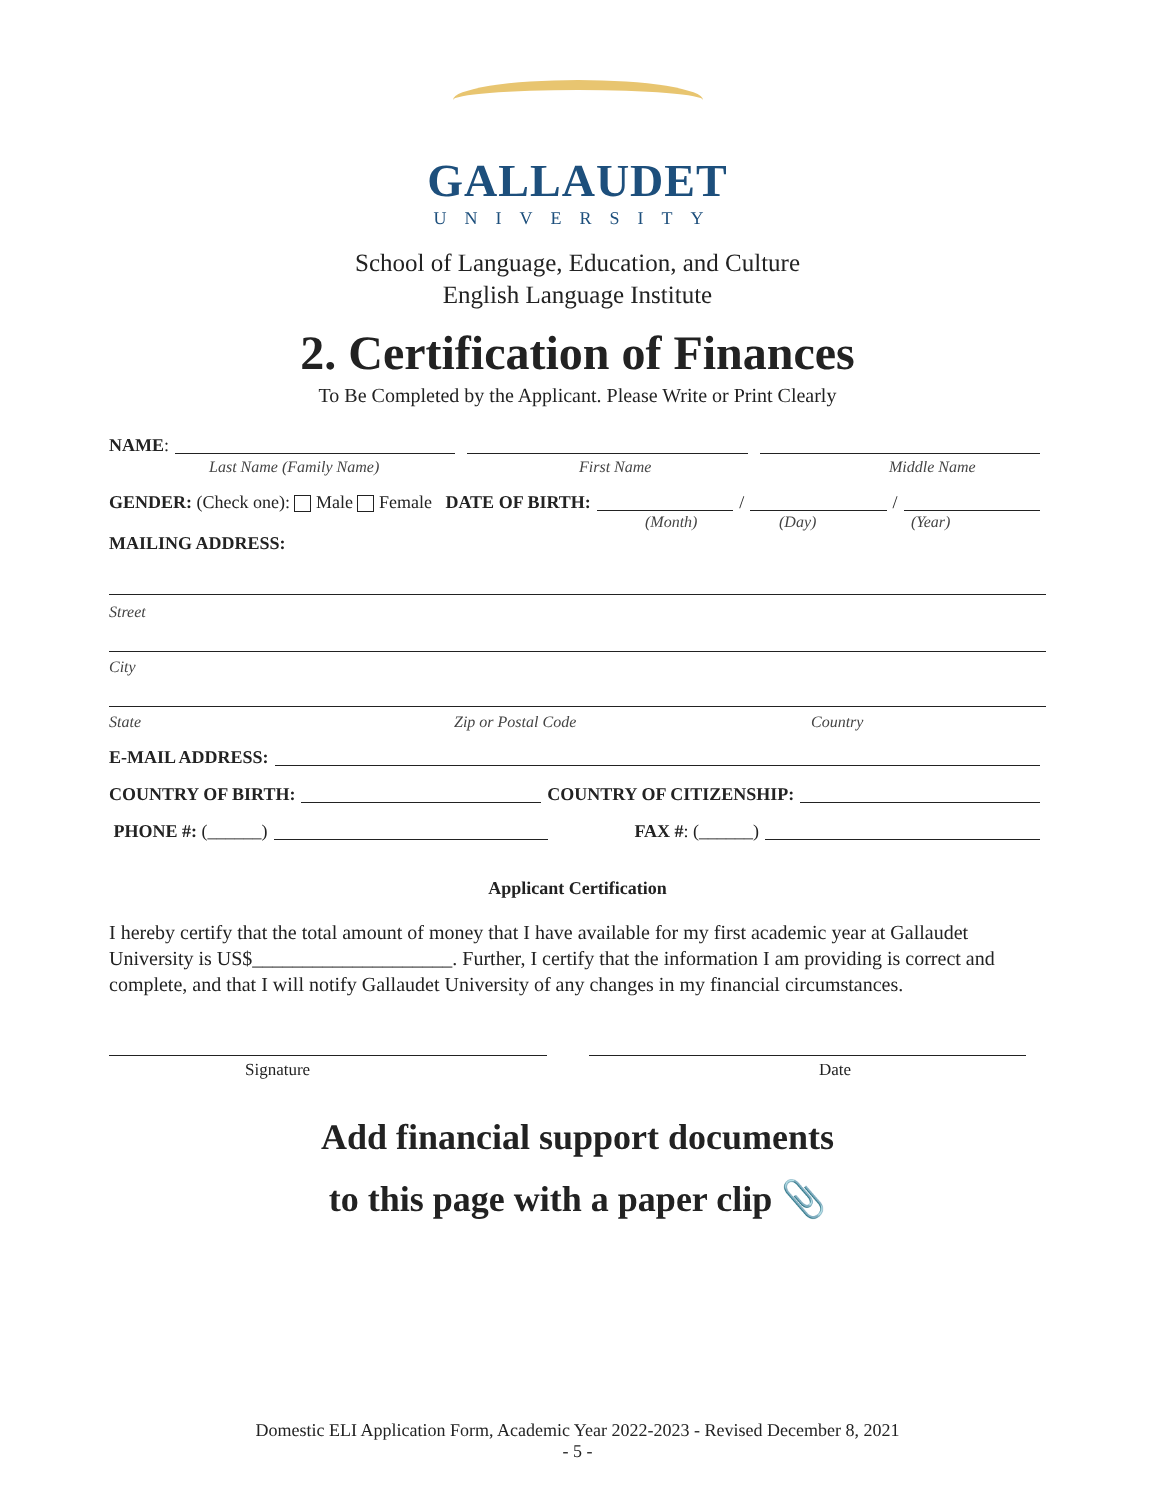GALLAUDET
UNIVERSITY
School of Language, Education, and Culture
English Language Institute
2. Certification of Finances
To Be Completed by the Applicant. Please Write or Print Clearly
NAME:
Last Name (Family Name) First Name Middle Name
GENDER: (Check one): Male Female DATE OF BIRTH: / /
(Month) (Day) (Year)
MAILING ADDRESS:
Street
City
State Zip or Postal Code Country
E-MAIL ADDRESS:
COUNTRY OF BIRTH: COUNTRY OF CITIZENSHIP:
PHONE #: (______) FAX #: (______)
Applicant Certification
I hereby certify that the total amount of money that I have available for my first academic year at Gallaudet University is US$____________________. Further, I certify that the information I am providing is correct and complete, and that I will notify Gallaudet University of any changes in my financial circumstances.
Signature Date
Add financial support documents
to this page with a paper clip 📎
Domestic ELI Application Form, Academic Year 2022-2023 - Revised December 8, 2021
- 5 -